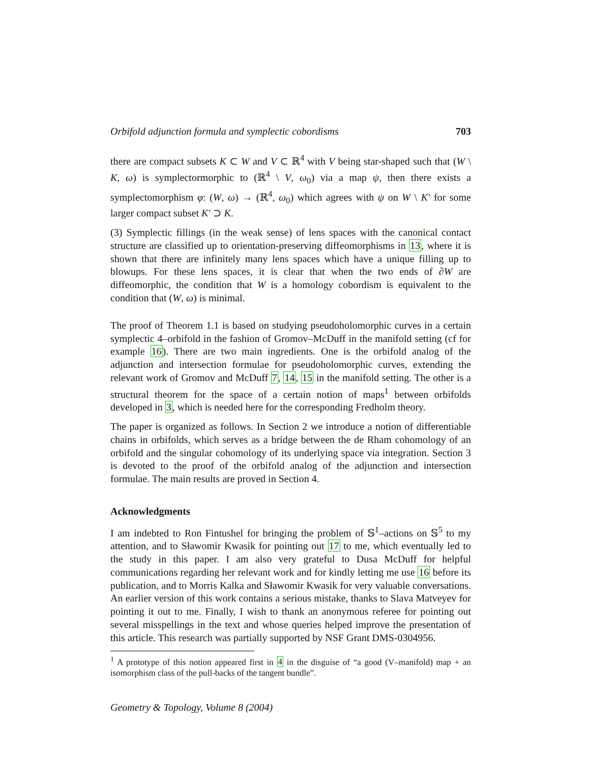Orbifold adjunction formula and symplectic cobordisms 703
there are compact subsets K ⊂ W and V ⊂ ℝ<sup>4</sup> with V being star-shaped such that (W \ K, ω) is symplectormorphic to (ℝ<sup>4</sup> \ V, ω<sub>0</sub>) via a map ψ, then there exists a symplectomorphism φ: (W, ω) → (ℝ<sup>4</sup>, ω<sub>0</sub>) which agrees with ψ on W \ K′ for some larger compact subset K′ ⊃ K.
(3) Symplectic fillings (in the weak sense) of lens spaces with the canonical contact structure are classified up to orientation-preserving diffeomorphisms in 13, where it is shown that there are infinitely many lens spaces which have a unique filling up to blowups. For these lens spaces, it is clear that when the two ends of ∂W are diffeomorphic, the condition that W is a homology cobordism is equivalent to the condition that (W, ω) is minimal.
The proof of Theorem 1.1 is based on studying pseudoholomorphic curves in a certain symplectic 4–orbifold in the fashion of Gromov–McDuff in the manifold setting (cf for example 16). There are two main ingredients. One is the orbifold analog of the adjunction and intersection formulae for pseudoholomorphic curves, extending the relevant work of Gromov and McDuff 7, 14, 15 in the manifold setting. The other is a structural theorem for the space of a certain notion of maps<sup>1</sup> between orbifolds developed in 3, which is needed here for the corresponding Fredholm theory.
The paper is organized as follows. In Section 2 we introduce a notion of differentiable chains in orbifolds, which serves as a bridge between the de Rham cohomology of an orbifold and the singular cohomology of its underlying space via integration. Section 3 is devoted to the proof of the orbifold analog of the adjunction and intersection formulae. The main results are proved in Section 4.
Acknowledgments
I am indebted to Ron Fintushel for bringing the problem of 𝕊<sup>1</sup>–actions on 𝕊<sup>5</sup> to my attention, and to Sławomir Kwasik for pointing out 17 to me, which eventually led to the study in this paper. I am also very grateful to Dusa McDuff for helpful communications regarding her relevant work and for kindly letting me use 16 before its publication, and to Morris Kalka and Sławomir Kwasik for very valuable conversations. An earlier version of this work contains a serious mistake, thanks to Slava Matveyev for pointing it out to me. Finally, I wish to thank an anonymous referee for pointing out several misspellings in the text and whose queries helped improve the presentation of this article. This research was partially supported by NSF Grant DMS-0304956.
<sup>1</sup> A prototype of this notion appeared first in 4 in the disguise of “a good (V–manifold) map + an isomorphism class of the pull-backs of the tangent bundle”.
Geometry & Topology, Volume 8 (2004)